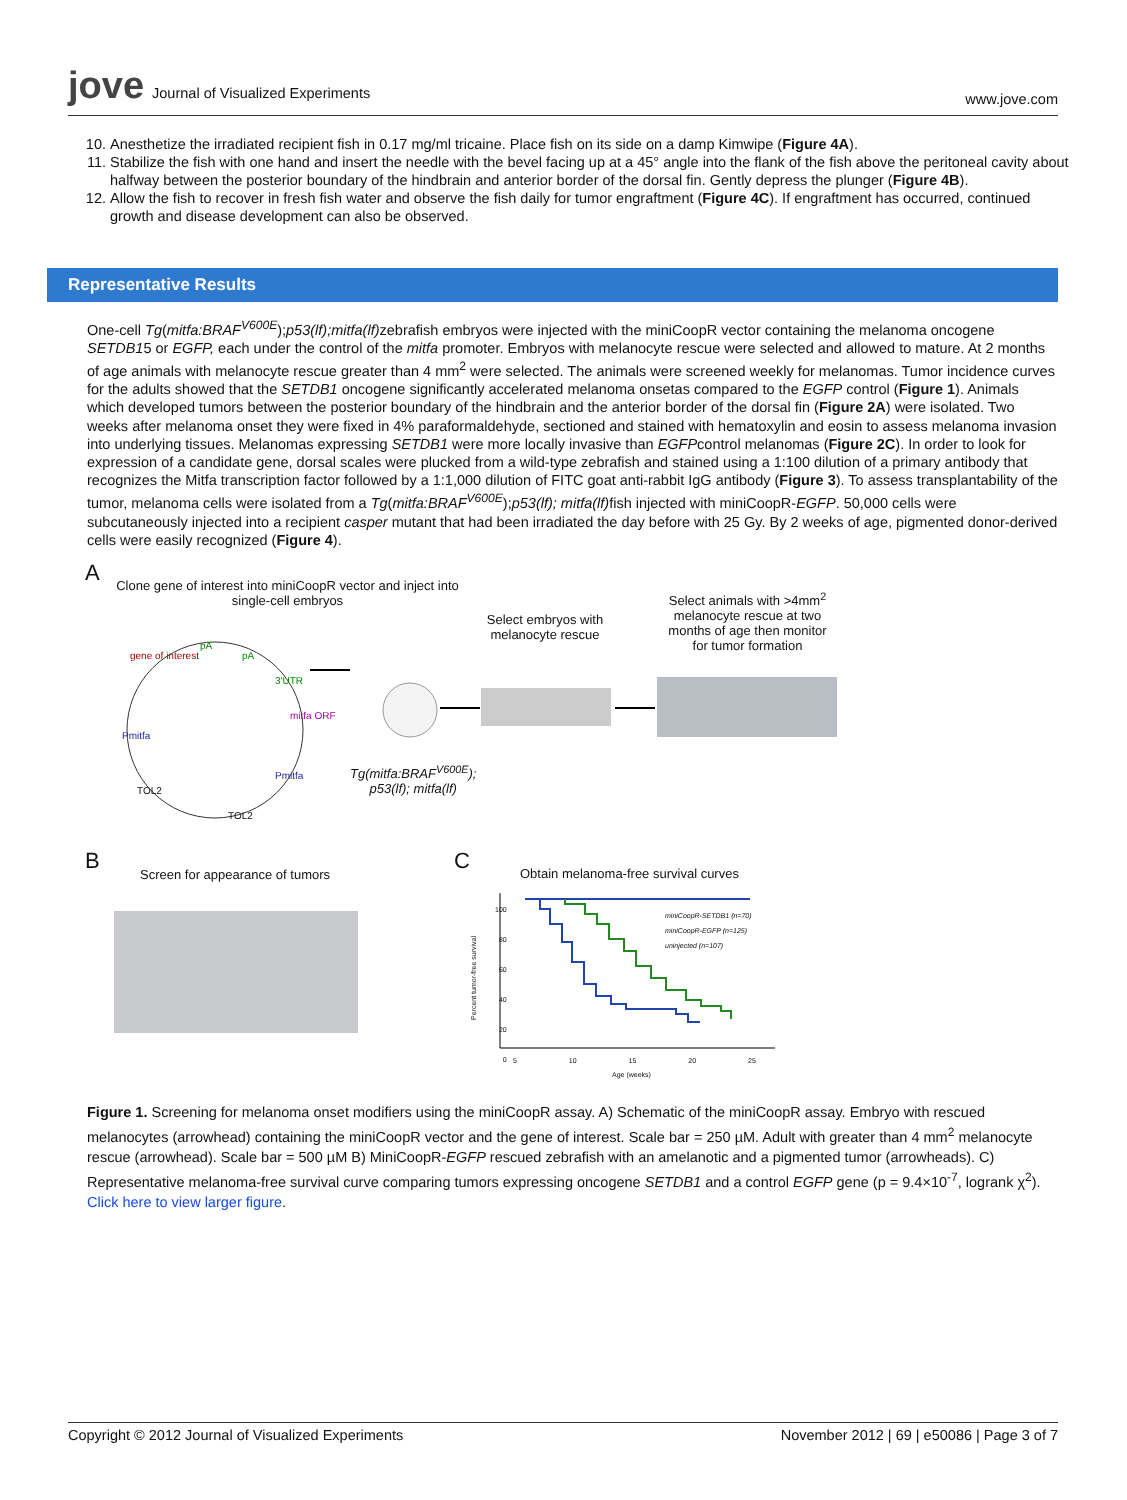jove Journal of Visualized Experiments
www.jove.com
10. Anesthetize the irradiated recipient fish in 0.17 mg/ml tricaine. Place fish on its side on a damp Kimwipe (Figure 4A).
11. Stabilize the fish with one hand and insert the needle with the bevel facing up at a 45° angle into the flank of the fish above the peritoneal cavity about halfway between the posterior boundary of the hindbrain and anterior border of the dorsal fin. Gently depress the plunger (Figure 4B).
12. Allow the fish to recover in fresh fish water and observe the fish daily for tumor engraftment (Figure 4C). If engraftment has occurred, continued growth and disease development can also be observed.
Representative Results
One-cell Tg(mitfa:BRAF<sup>V600E</sup>);p53(lf);mitfa(lf) zebrafish embryos were injected with the miniCoopR vector containing the melanoma oncogene SETDB15 or EGFP, each under the control of the mitfa promoter. Embryos with melanocyte rescue were selected and allowed to mature. At 2 months of age animals with melanocyte rescue greater than 4 mm<sup>2</sup> were selected. The animals were screened weekly for melanomas. Tumor incidence curves for the adults showed that the SETDB1 oncogene significantly accelerated melanoma onsetas compared to the EGFP control (Figure 1). Animals which developed tumors between the posterior boundary of the hindbrain and the anterior border of the dorsal fin (Figure 2A) were isolated. Two weeks after melanoma onset they were fixed in 4% paraformaldehyde, sectioned and stained with hematoxylin and eosin to assess melanoma invasion into underlying tissues. Melanomas expressing SETDB1 were more locally invasive than EGFPcontrol melanomas (Figure 2C). In order to look for expression of a candidate gene, dorsal scales were plucked from a wild-type zebrafish and stained using a 1:100 dilution of a primary antibody that recognizes the Mitfa transcription factor followed by a 1:1,000 dilution of FITC goat anti-rabbit IgG antibody (Figure 3). To assess transplantability of the tumor, melanoma cells were isolated from a Tg(mitfa:BRAF<sup>V600E</sup>);p53(lf); mitfa(lf) fish injected with miniCoopR-EGFP. 50,000 cells were subcutaneously injected into a recipient casper mutant that had been irradiated the day before with 25 Gy. By 2 weeks of age, pigmented donor-derived cells were easily recognized (Figure 4).
A
Clone gene of interest into miniCoopR vector and inject into single-cell embryos
Select embryos with melanocyte rescue
Select animals with >4mm<sup>2</sup> melanocyte rescue at two months of age then monitor for tumor formation
gene of interest
pA
pA
3'UTR
mitfa ORF
Pmitfa
Pmitfa
TOL2
TOL2
Tg(mitfa:BRAF<sup>V600E</sup>);
p53(lf); mitfa(lf)
B
Screen for appearance of tumors
C
Obtain melanoma-free survival curves
miniCoopR-SETDB1 (n=70)
miniCoopR-EGFP (n=125)
uninjected (n=107)
100
80
60
40
20
0
Percent tumor-free survival
5 10 15 20 25
Age (weeks)
Figure 1. Screening for melanoma onset modifiers using the miniCoopR assay. A) Schematic of the miniCoopR assay. Embryo with rescued melanocytes (arrowhead) containing the miniCoopR vector and the gene of interest. Scale bar = 250 µM. Adult with greater than 4 mm<sup>2</sup> melanocyte rescue (arrowhead). Scale bar = 500 µM B) MiniCoopR-EGFP rescued zebrafish with an amelanotic and a pigmented tumor (arrowheads). C) Representative melanoma-free survival curve comparing tumors expressing oncogene SETDB1 and a control EGFP gene (p = 9.4×10<sup>-7</sup>, logrank χ<sup>2</sup>). Click here to view larger figure.
Copyright © 2012 Journal of Visualized Experiments
November 2012 | 69 | e50086 | Page 3 of 7